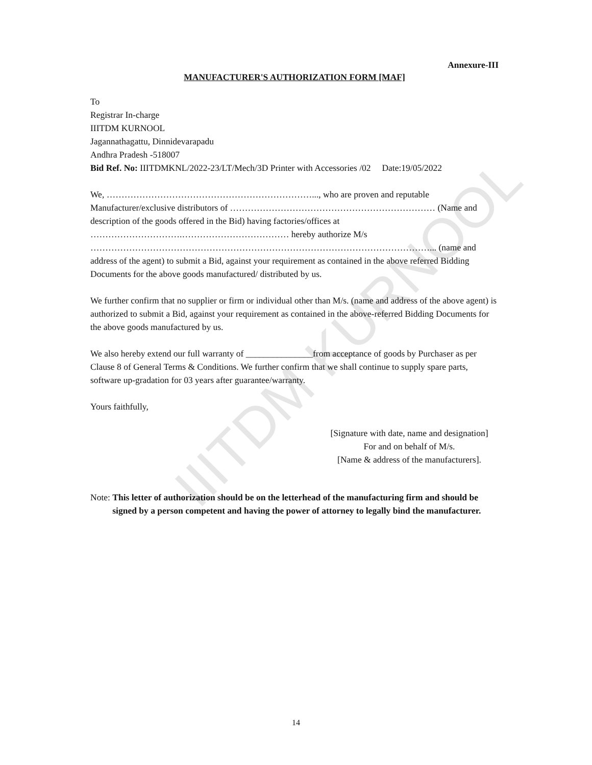IIITDM KURNOOL
Annexure-III
MANUFACTURER'S AUTHORIZATION FORM [MAF]
To
Registrar In-charge
IIITDM KURNOOL
Jagannathagattu, Dinnidevarapadu
Andhra Pradesh -518007
Bid Ref. No: IIITDMKNL/2022-23/LT/Mech/3D Printer with Accessories /02 Date:19/05/2022
We, ……………………………………………………………..., who are proven and reputable Manufacturer/exclusive distributors of …………………………………………………………… (Name and description of the goods offered in the Bid) having factories/offices at ………………………….……………………………… hereby authorize M/s ……………………………………………………………………………………………………... (name and address of the agent) to submit a Bid, against your requirement as contained in the above referred Bidding Documents for the above goods manufactured/ distributed by us.
We further confirm that no supplier or firm or individual other than M/s. (name and address of the above agent) is authorized to submit a Bid, against your requirement as contained in the above-referred Bidding Documents for the above goods manufactured by us.
We also hereby extend our full warranty of _______________from acceptance of goods by Purchaser as per Clause 8 of General Terms & Conditions. We further confirm that we shall continue to supply spare parts, software up-gradation for 03 years after guarantee/warranty.
Yours faithfully,
[Signature with date, name and designation]
For and on behalf of M/s.
[Name & address of the manufacturers].
Note: This letter of authorization should be on the letterhead of the manufacturing firm and should be signed by a person competent and having the power of attorney to legally bind the manufacturer.
14